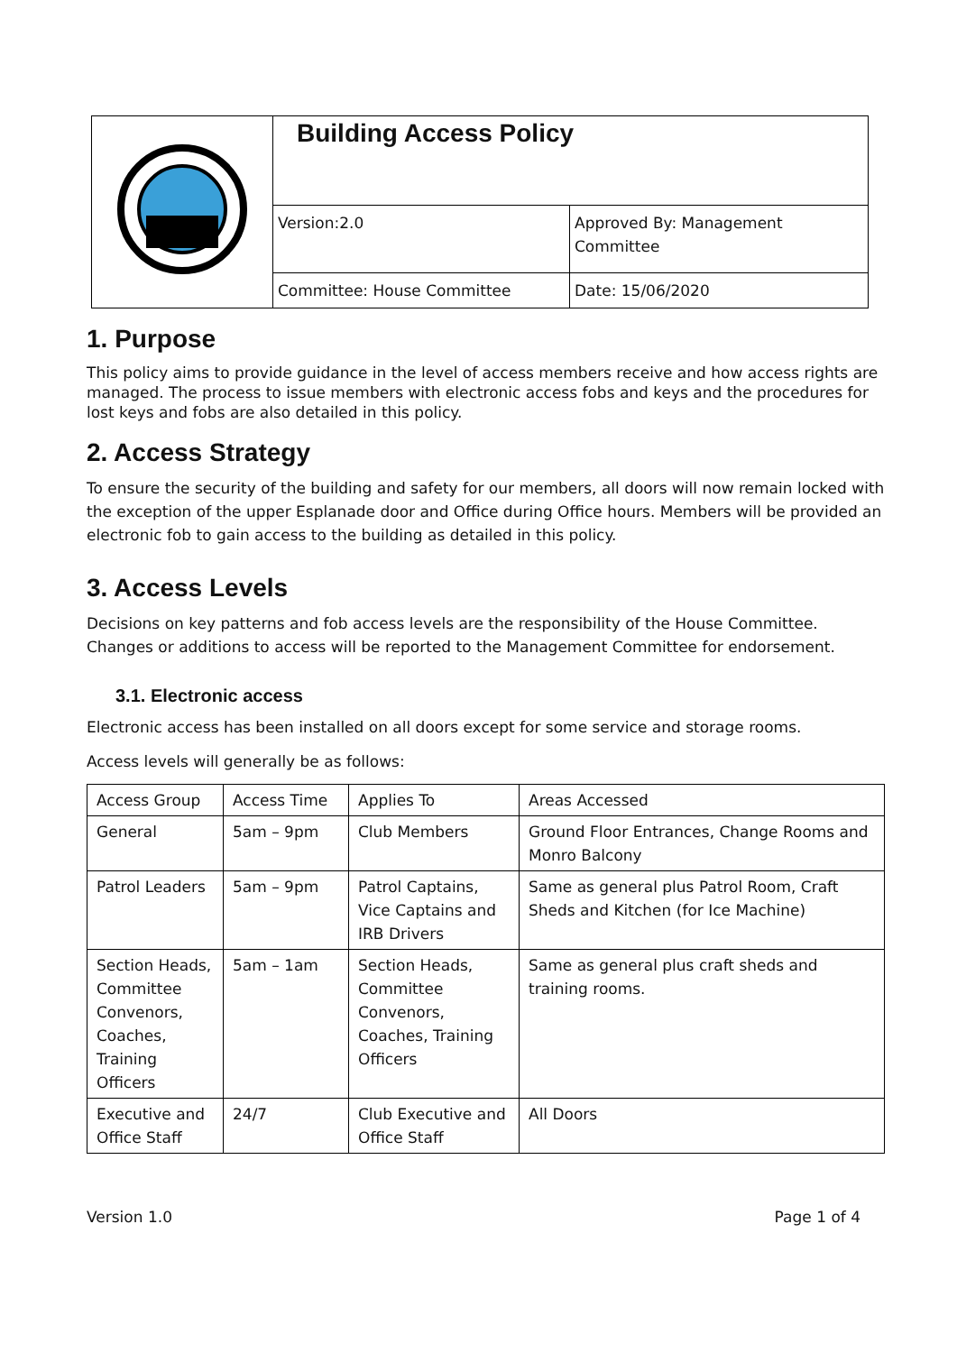| | Building Access Policy | |
| | Version:2.0 | Approved By: Management Committee |
| | Committee: House Committee | Date: 15/06/2020 |
1. Purpose
This policy aims to provide guidance in the level of access members receive and how access rights are managed. The process to issue members with electronic access fobs and keys and the procedures for lost keys and fobs are also detailed in this policy.
2. Access Strategy
To ensure the security of the building and safety for our members, all doors will now remain locked with the exception of the upper Esplanade door and Office during Office hours. Members will be provided an electronic fob to gain access to the building as detailed in this policy.
3. Access Levels
Decisions on key patterns and fob access levels are the responsibility of the House Committee. Changes or additions to access will be reported to the Management Committee for endorsement.
3.1. Electronic access
Electronic access has been installed on all doors except for some service and storage rooms.
Access levels will generally be as follows:
| Access Group | Access Time | Applies To | Areas Accessed |
| General | 5am – 9pm | Club Members | Ground Floor Entrances, Change Rooms and Monro Balcony |
| Patrol Leaders | 5am – 9pm | Patrol Captains, Vice Captains and IRB Drivers | Same as general plus Patrol Room, Craft Sheds and Kitchen (for Ice Machine) |
| Section Heads, Committee Convenors, Coaches, Training Officers | 5am – 1am | Section Heads, Committee Convenors, Coaches, Training Officers | Same as general plus craft sheds and training rooms. |
| Executive and Office Staff | 24/7 | Club Executive and Office Staff | All Doors |
Version 1.0 Page 1 of 4